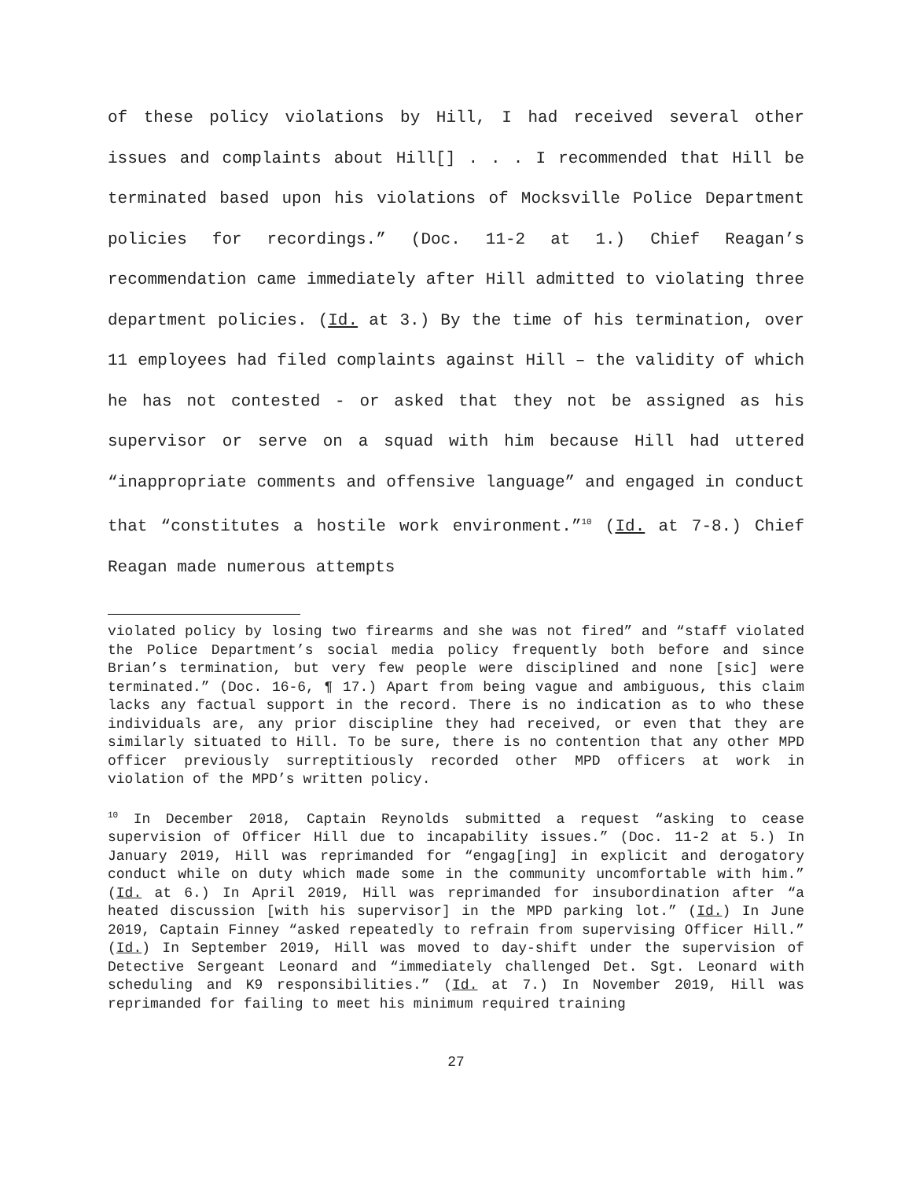of these policy violations by Hill, I had received several other issues and complaints about Hill[] . . . I recommended that Hill be terminated based upon his violations of Mocksville Police Department policies for recordings.” (Doc. 11-2 at 1.) Chief Reagan’s recommendation came immediately after Hill admitted to violating three department policies. (Id. at 3.) By the time of his termination, over 11 employees had filed complaints against Hill – the validity of which he has not contested - or asked that they not be assigned as his supervisor or serve on a squad with him because Hill had uttered “inappropriate comments and offensive language” and engaged in conduct that “constitutes a hostile work environment.”<sup>10</sup> (Id. at 7-8.) Chief Reagan made numerous attempts
violated policy by losing two firearms and she was not fired” and “staff violated the Police Department’s social media policy frequently both before and since Brian’s termination, but very few people were disciplined and none [sic] were terminated.” (Doc. 16-6, ¶ 17.) Apart from being vague and ambiguous, this claim lacks any factual support in the record. There is no indication as to who these individuals are, any prior discipline they had received, or even that they are similarly situated to Hill. To be sure, there is no contention that any other MPD officer previously surreptitiously recorded other MPD officers at work in violation of the MPD’s written policy.
<sup>10</sup> In December 2018, Captain Reynolds submitted a request “asking to cease supervision of Officer Hill due to incapability issues.” (Doc. 11-2 at 5.) In January 2019, Hill was reprimanded for “engag[ing] in explicit and derogatory conduct while on duty which made some in the community uncomfortable with him.” (Id. at 6.) In April 2019, Hill was reprimanded for insubordination after “a heated discussion [with his supervisor] in the MPD parking lot.” (Id.) In June 2019, Captain Finney “asked repeatedly to refrain from supervising Officer Hill.” (Id.) In September 2019, Hill was moved to day-shift under the supervision of Detective Sergeant Leonard and “immediately challenged Det. Sgt. Leonard with scheduling and K9 responsibilities.” (Id. at 7.) In November 2019, Hill was reprimanded for failing to meet his minimum required training
27